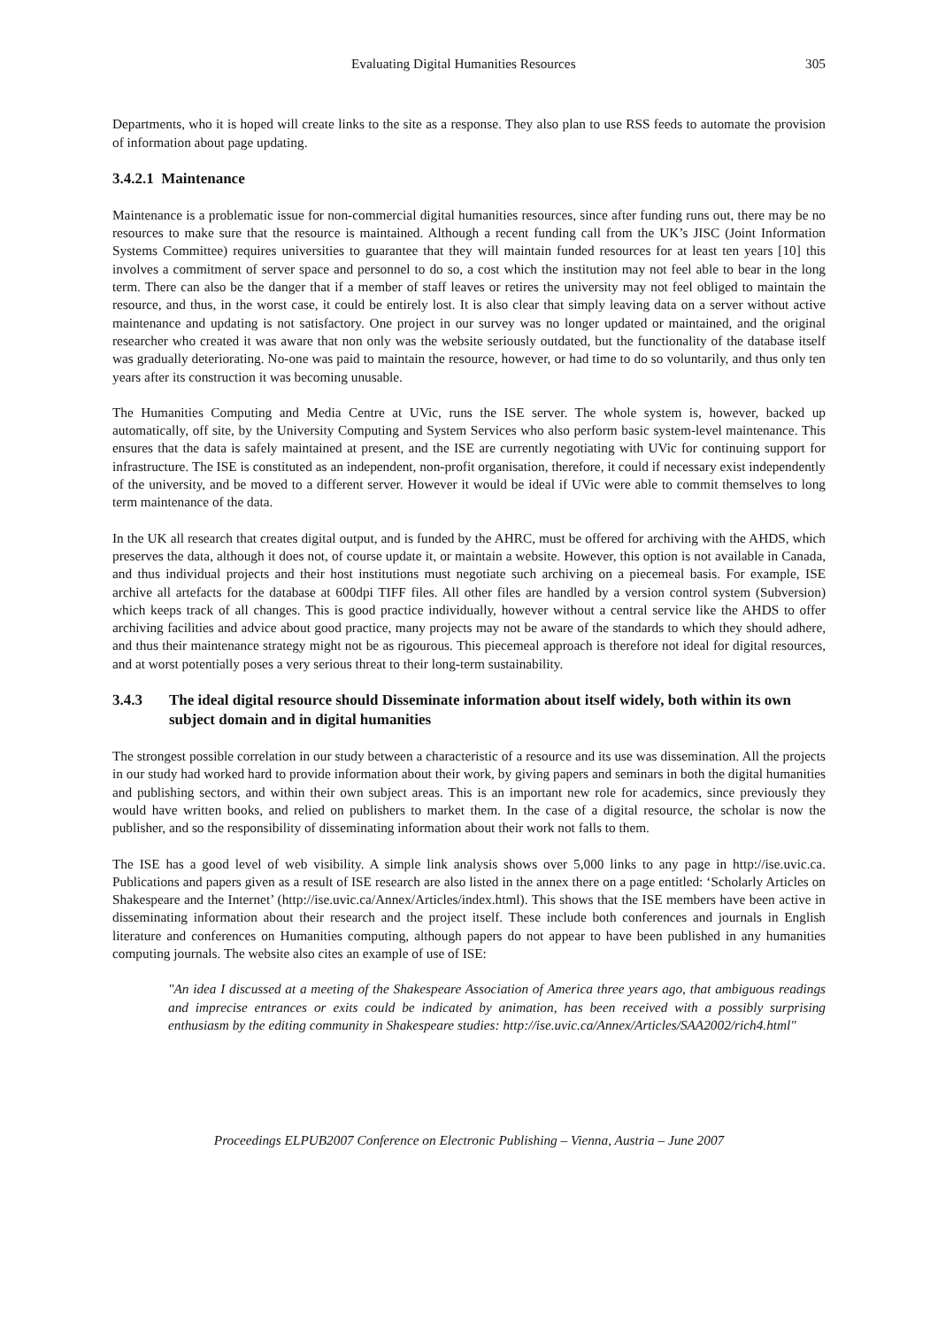Evaluating Digital Humanities Resources 305
Departments, who it is hoped will create links to the site as a response. They also plan to use RSS feeds to automate the provision of information about page updating.
3.4.2.1 Maintenance
Maintenance is a problematic issue for non-commercial digital humanities resources, since after funding runs out, there may be no resources to make sure that the resource is maintained. Although a recent funding call from the UK’s JISC (Joint Information Systems Committee) requires universities to guarantee that they will maintain funded resources for at least ten years [10] this involves a commitment of server space and personnel to do so, a cost which the institution may not feel able to bear in the long term. There can also be the danger that if a member of staff leaves or retires the university may not feel obliged to maintain the resource, and thus, in the worst case, it could be entirely lost. It is also clear that simply leaving data on a server without active maintenance and updating is not satisfactory. One project in our survey was no longer updated or maintained, and the original researcher who created it was aware that non only was the website seriously outdated, but the functionality of the database itself was gradually deteriorating. No-one was paid to maintain the resource, however, or had time to do so voluntarily, and thus only ten years after its construction it was becoming unusable.
The Humanities Computing and Media Centre at UVic, runs the ISE server. The whole system is, however, backed up automatically, off site, by the University Computing and System Services who also perform basic system-level maintenance. This ensures that the data is safely maintained at present, and the ISE are currently negotiating with UVic for continuing support for infrastructure. The ISE is constituted as an independent, non-profit organisation, therefore, it could if necessary exist independently of the university, and be moved to a different server. However it would be ideal if UVic were able to commit themselves to long term maintenance of the data.
In the UK all research that creates digital output, and is funded by the AHRC, must be offered for archiving with the AHDS, which preserves the data, although it does not, of course update it, or maintain a website. However, this option is not available in Canada, and thus individual projects and their host institutions must negotiate such archiving on a piecemeal basis. For example, ISE archive all artefacts for the database at 600dpi TIFF files. All other files are handled by a version control system (Subversion) which keeps track of all changes. This is good practice individually, however without a central service like the AHDS to offer archiving facilities and advice about good practice, many projects may not be aware of the standards to which they should adhere, and thus their maintenance strategy might not be as rigourous. This piecemeal approach is therefore not ideal for digital resources, and at worst potentially poses a very serious threat to their long-term sustainability.
3.4.3 The ideal digital resource should Disseminate information about itself widely, both within its own subject domain and in digital humanities
The strongest possible correlation in our study between a characteristic of a resource and its use was dissemination. All the projects in our study had worked hard to provide information about their work, by giving papers and seminars in both the digital humanities and publishing sectors, and within their own subject areas. This is an important new role for academics, since previously they would have written books, and relied on publishers to market them. In the case of a digital resource, the scholar is now the publisher, and so the responsibility of disseminating information about their work not falls to them.
The ISE has a good level of web visibility. A simple link analysis shows over 5,000 links to any page in http://ise.uvic.ca. Publications and papers given as a result of ISE research are also listed in the annex there on a page entitled: ‘Scholarly Articles on Shakespeare and the Internet’ (http://ise.uvic.ca/Annex/Articles/index.html). This shows that the ISE members have been active in disseminating information about their research and the project itself. These include both conferences and journals in English literature and conferences on Humanities computing, although papers do not appear to have been published in any humanities computing journals. The website also cites an example of use of ISE:
"An idea I discussed at a meeting of the Shakespeare Association of America three years ago, that ambiguous readings and imprecise entrances or exits could be indicated by animation, has been received with a possibly surprising enthusiasm by the editing community in Shakespeare studies: http://ise.uvic.ca/Annex/Articles/SAA2002/rich4.html"
Proceedings ELPUB2007 Conference on Electronic Publishing – Vienna, Austria – June 2007